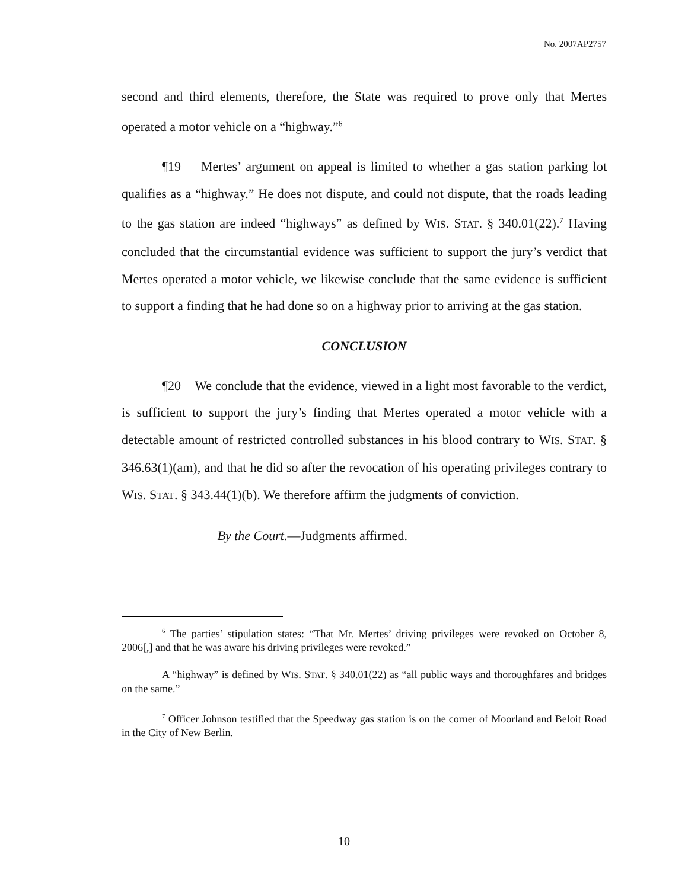No. 2007AP2757
second and third elements, therefore, the State was required to prove only that Mertes operated a motor vehicle on a “highway.”<sup>6</sup>
¶19 Mertes’ argument on appeal is limited to whether a gas station parking lot qualifies as a “highway.” He does not dispute, and could not dispute, that the roads leading to the gas station are indeed “highways” as defined by WIS. STAT. § 340.01(22).<sup>7</sup> Having concluded that the circumstantial evidence was sufficient to support the jury’s verdict that Mertes operated a motor vehicle, we likewise conclude that the same evidence is sufficient to support a finding that he had done so on a highway prior to arriving at the gas station.
CONCLUSION
¶20 We conclude that the evidence, viewed in a light most favorable to the verdict, is sufficient to support the jury’s finding that Mertes operated a motor vehicle with a detectable amount of restricted controlled substances in his blood contrary to WIS. STAT. § 346.63(1)(am), and that he did so after the revocation of his operating privileges contrary to WIS. STAT. § 343.44(1)(b). We therefore affirm the judgments of conviction.
By the Court.—Judgments affirmed.
<sup>6</sup> The parties’ stipulation states: “That Mr. Mertes’ driving privileges were revoked on October 8, 2006[,] and that he was aware his driving privileges were revoked.”
A “highway” is defined by WIS. STAT. § 340.01(22) as “all public ways and thoroughfares and bridges on the same.”
<sup>7</sup> Officer Johnson testified that the Speedway gas station is on the corner of Moorland and Beloit Road in the City of New Berlin.
10